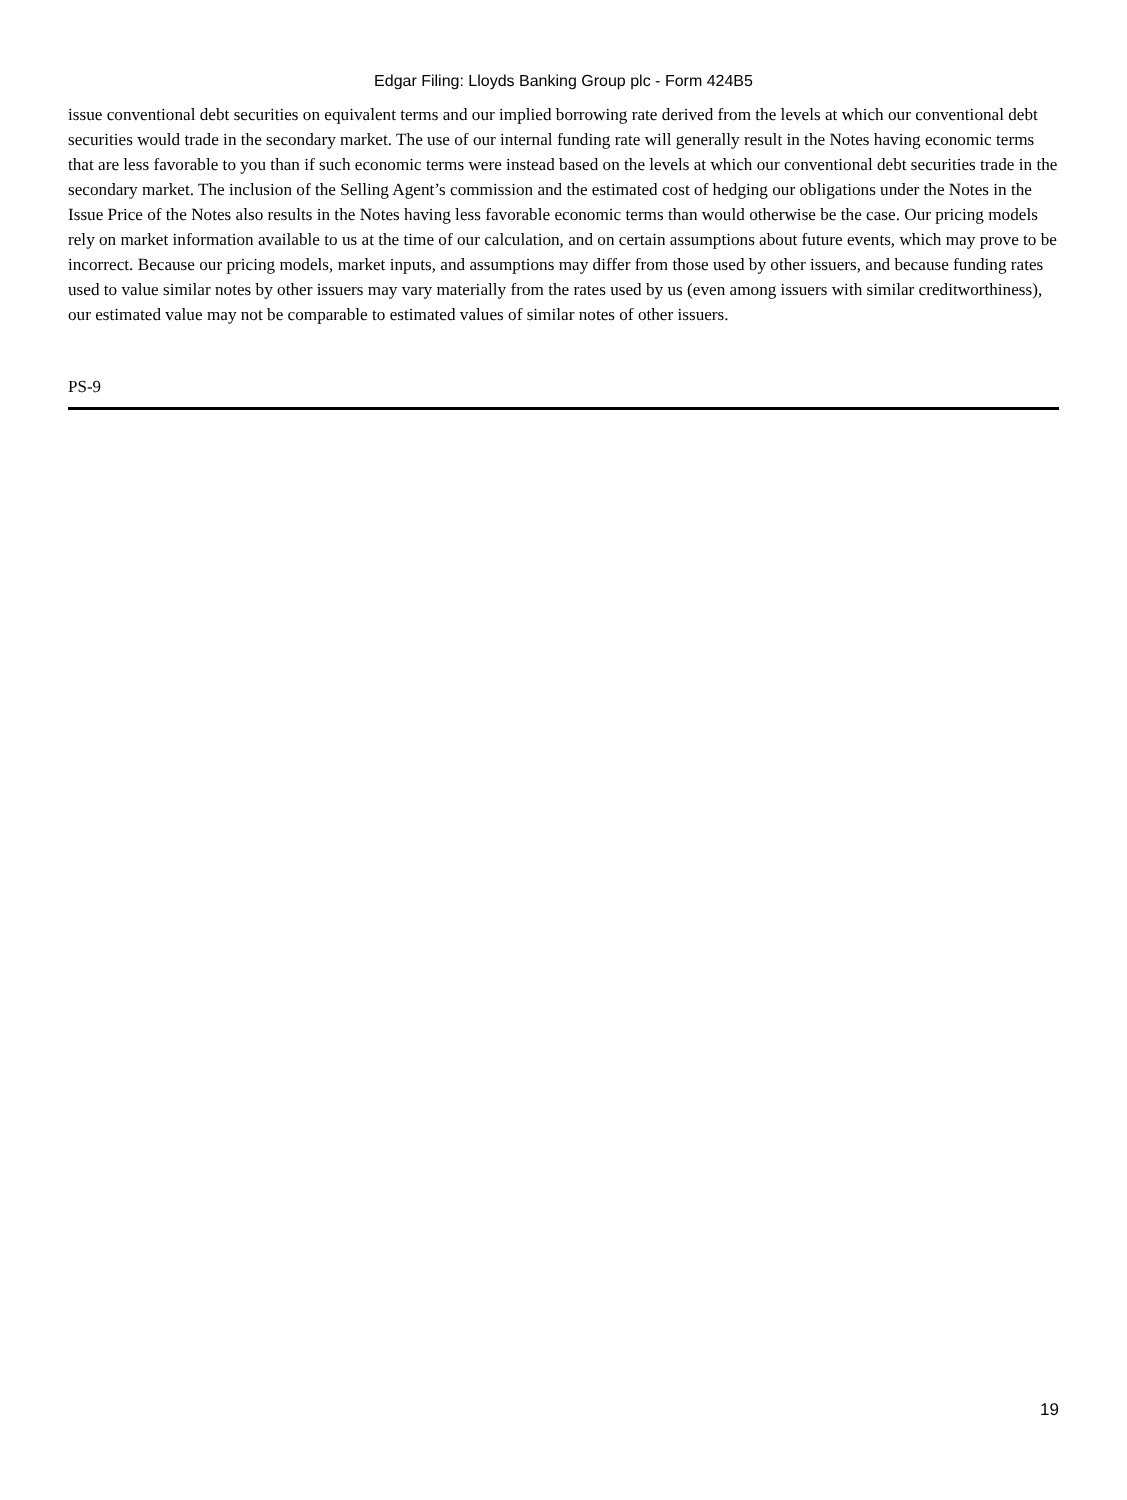Edgar Filing: Lloyds Banking Group plc - Form 424B5
issue conventional debt securities on equivalent terms and our implied borrowing rate derived from the levels at which our conventional debt securities would trade in the secondary market. The use of our internal funding rate will generally result in the Notes having economic terms that are less favorable to you than if such economic terms were instead based on the levels at which our conventional debt securities trade in the secondary market. The inclusion of the Selling Agent’s commission and the estimated cost of hedging our obligations under the Notes in the Issue Price of the Notes also results in the Notes having less favorable economic terms than would otherwise be the case. Our pricing models rely on market information available to us at the time of our calculation, and on certain assumptions about future events, which may prove to be incorrect. Because our pricing models, market inputs, and assumptions may differ from those used by other issuers, and because funding rates used to value similar notes by other issuers may vary materially from the rates used by us (even among issuers with similar creditworthiness), our estimated value may not be comparable to estimated values of similar notes of other issuers.
PS-9
19